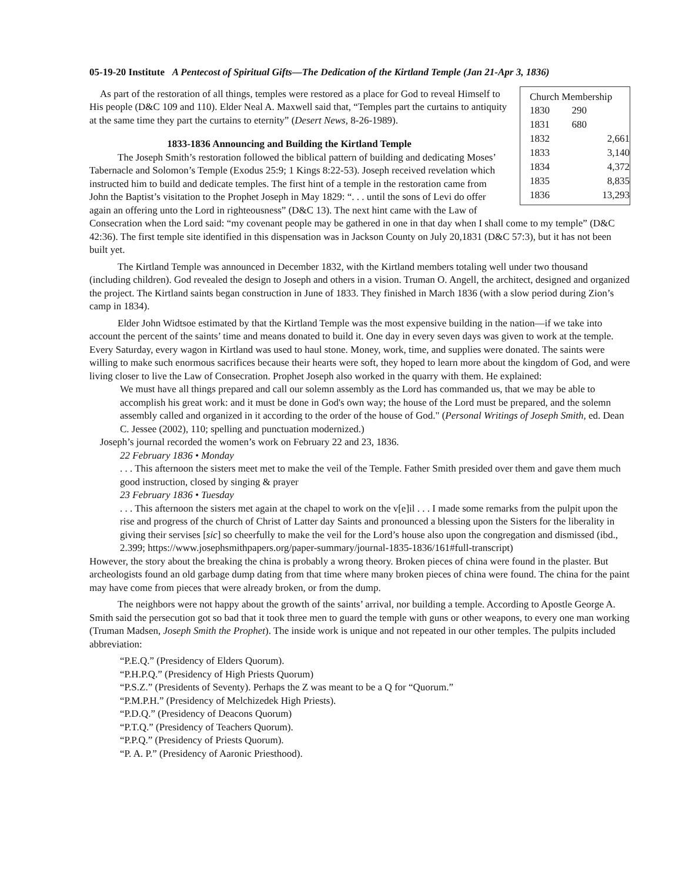05-19-20 Institute A Pentecost of Spiritual Gifts—The Dedication of the Kirtland Temple (Jan 21-Apr 3, 1836)
| Church Membership | |
| --- | --- |
| 1830 | 290 |
| 1831 | 680 |
| 1832 | 2,661 |
| 1833 | 3,140 |
| 1834 | 4,372 |
| 1835 | 8,835 |
| 1836 | 13,293 |
As part of the restoration of all things, temples were restored as a place for God to reveal Himself to His people (D&C 109 and 110). Elder Neal A. Maxwell said that, “Temples part the curtains to antiquity at the same time they part the curtains to eternity” (Desert News, 8-26-1989).
1833-1836 Announcing and Building the Kirtland Temple
The Joseph Smith’s restoration followed the biblical pattern of building and dedicating Moses’ Tabernacle and Solomon’s Temple (Exodus 25:9; 1 Kings 8:22-53). Joseph received revelation which instructed him to build and dedicate temples. The first hint of a temple in the restoration came from John the Baptist’s visitation to the Prophet Joseph in May 1829: “. . . until the sons of Levi do offer again an offering unto the Lord in righteousness” (D&C 13). The next hint came with the Law of Consecration when the Lord said: “my covenant people may be gathered in one in that day when I shall come to my temple” (D&C 42:36). The first temple site identified in this dispensation was in Jackson County on July 20,1831 (D&C 57:3), but it has not been built yet.
The Kirtland Temple was announced in December 1832, with the Kirtland members totaling well under two thousand (including children). God revealed the design to Joseph and others in a vision. Truman O. Angell, the architect, designed and organized the project. The Kirtland saints began construction in June of 1833. They finished in March 1836 (with a slow period during Zion’s camp in 1834).
Elder John Widtsoe estimated by that the Kirtland Temple was the most expensive building in the nation—if we take into account the percent of the saints’ time and means donated to build it. One day in every seven days was given to work at the temple. Every Saturday, every wagon in Kirtland was used to haul stone. Money, work, time, and supplies were donated. The saints were willing to make such enormous sacrifices because their hearts were soft, they hoped to learn more about the kingdom of God, and were living closer to live the Law of Consecration. Prophet Joseph also worked in the quarry with them. He explained:
We must have all things prepared and call our solemn assembly as the Lord has commanded us, that we may be able to accomplish his great work: and it must be done in God's own way; the house of the Lord must be prepared, and the solemn assembly called and organized in it according to the order of the house of God." (Personal Writings of Joseph Smith, ed. Dean C. Jessee (2002), 110; spelling and punctuation modernized.)
Joseph’s journal recorded the women’s work on February 22 and 23, 1836.
22 February 1836 • Monday
. . . This afternoon the sisters meet met to make the veil of the Temple. Father Smith presided over them and gave them much good instruction, closed by singing & prayer
23 February 1836 • Tuesday
. . . This afternoon the sisters met again at the chapel to work on the v[e]il . . . I made some remarks from the pulpit upon the rise and progress of the church of Christ of Latter day Saints and pronounced a blessing upon the Sisters for the liberality in giving their servises [sic] so cheerfully to make the veil for the Lord’s house also upon the congregation and dismissed (ibd., 2.399; https://www.josephsmithpapers.org/paper-summary/journal-1835-1836/161#full-transcript)
However, the story about the breaking the china is probably a wrong theory. Broken pieces of china were found in the plaster. But archeologists found an old garbage dump dating from that time where many broken pieces of china were found. The china for the paint may have come from pieces that were already broken, or from the dump.
The neighbors were not happy about the growth of the saints’ arrival, nor building a temple. According to Apostle George A. Smith said the persecution got so bad that it took three men to guard the temple with guns or other weapons, to every one man working (Truman Madsen, Joseph Smith the Prophet). The inside work is unique and not repeated in our other temples. The pulpits included abbreviation:
“P.E.Q.” (Presidency of Elders Quorum).
“P.H.P.Q.” (Presidency of High Priests Quorum)
“P.S.Z.” (Presidents of Seventy). Perhaps the Z was meant to be a Q for “Quorum.”
“P.M.P.H.” (Presidency of Melchizedek High Priests).
“P.D.Q.” (Presidency of Deacons Quorum)
“P.T.Q.” (Presidency of Teachers Quorum).
“P.P.Q.” (Presidency of Priests Quorum).
“P. A. P.” (Presidency of Aaronic Priesthood).